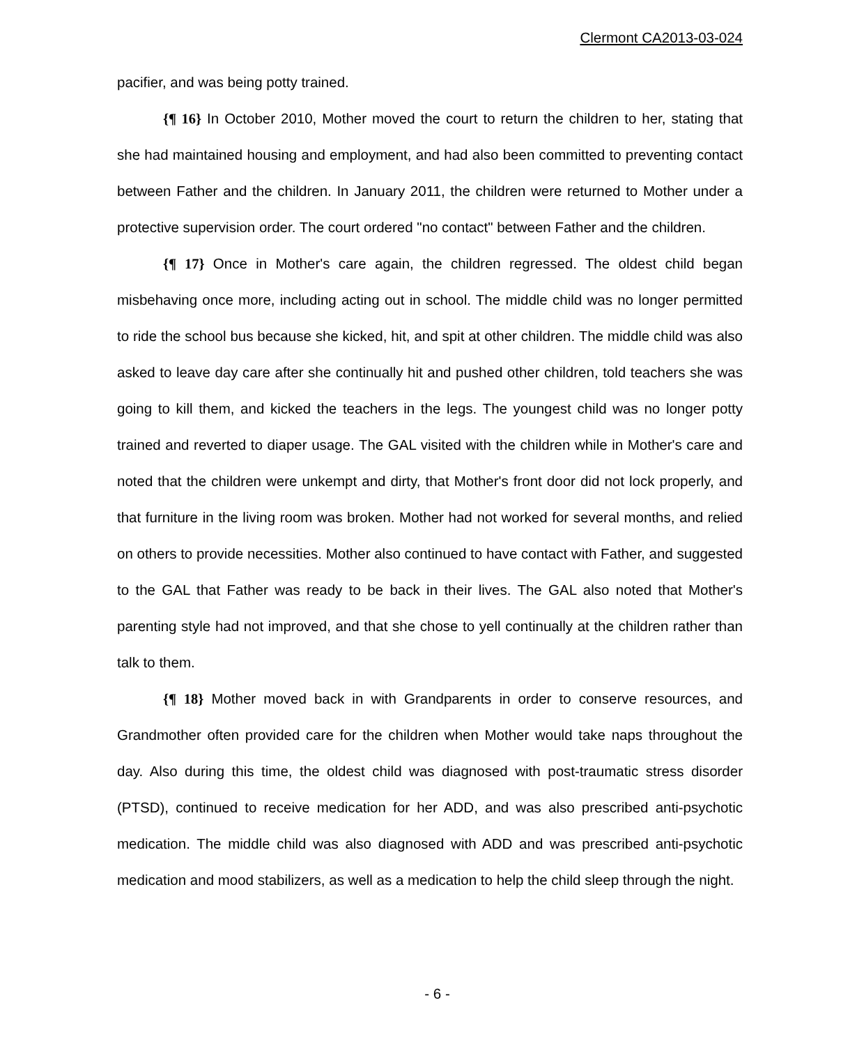Clermont CA2013-03-024
pacifier, and was being potty trained.
{¶ 16} In October 2010, Mother moved the court to return the children to her, stating that she had maintained housing and employment, and had also been committed to preventing contact between Father and the children. In January 2011, the children were returned to Mother under a protective supervision order. The court ordered "no contact" between Father and the children.
{¶ 17} Once in Mother's care again, the children regressed. The oldest child began misbehaving once more, including acting out in school. The middle child was no longer permitted to ride the school bus because she kicked, hit, and spit at other children. The middle child was also asked to leave day care after she continually hit and pushed other children, told teachers she was going to kill them, and kicked the teachers in the legs. The youngest child was no longer potty trained and reverted to diaper usage. The GAL visited with the children while in Mother's care and noted that the children were unkempt and dirty, that Mother's front door did not lock properly, and that furniture in the living room was broken. Mother had not worked for several months, and relied on others to provide necessities. Mother also continued to have contact with Father, and suggested to the GAL that Father was ready to be back in their lives. The GAL also noted that Mother's parenting style had not improved, and that she chose to yell continually at the children rather than talk to them.
{¶ 18} Mother moved back in with Grandparents in order to conserve resources, and Grandmother often provided care for the children when Mother would take naps throughout the day. Also during this time, the oldest child was diagnosed with post-traumatic stress disorder (PTSD), continued to receive medication for her ADD, and was also prescribed anti-psychotic medication. The middle child was also diagnosed with ADD and was prescribed anti-psychotic medication and mood stabilizers, as well as a medication to help the child sleep through the night.
- 6 -